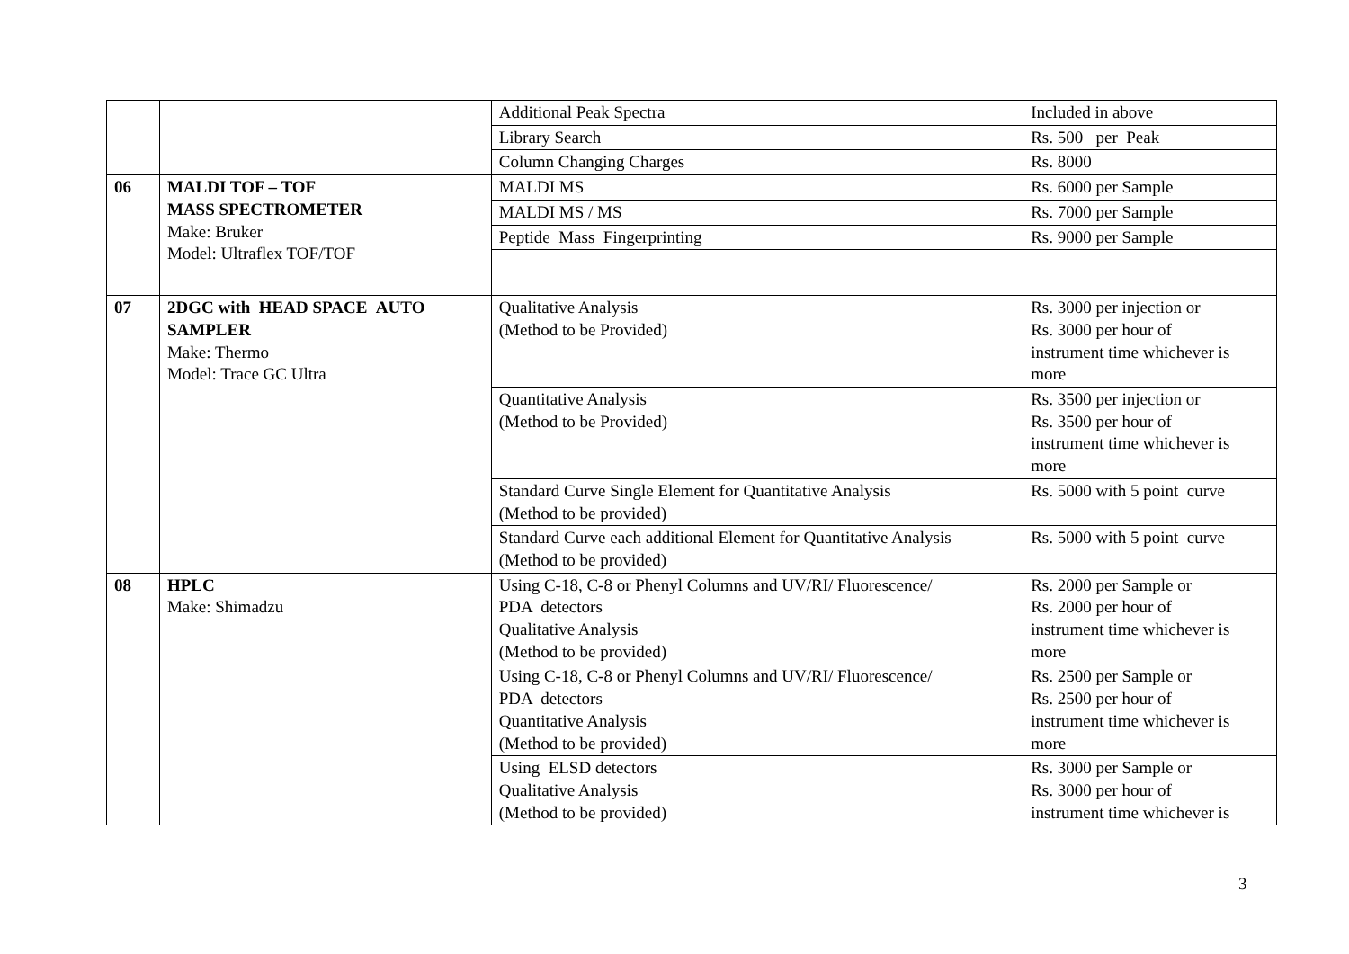| | | Additional Peak Spectra | Included in above |
| | | Library Search | Rs. 500 per Peak |
| | | Column Changing Charges | Rs. 8000 |
| 06 | MALDI TOF – TOF MASS SPECTROMETER Make: Bruker Model: Ultraflex TOF/TOF | MALDI MS | Rs. 6000 per Sample |
| | | MALDI MS / MS | Rs. 7000 per Sample |
| | | Peptide Mass Fingerprinting | Rs. 9000 per Sample |
| 07 | 2DGC with HEAD SPACE AUTO SAMPLER Make: Thermo Model: Trace GC Ultra | Qualitative Analysis (Method to be Provided) | Rs. 3000 per injection or Rs. 3000 per hour of instrument time whichever is more |
| | | Quantitative Analysis (Method to be Provided) | Rs. 3500 per injection or Rs. 3500 per hour of instrument time whichever is more |
| | | Standard Curve Single Element for Quantitative Analysis (Method to be provided) | Rs. 5000 with 5 point curve |
| | | Standard Curve each additional Element for Quantitative Analysis (Method to be provided) | Rs. 5000 with 5 point curve |
| 08 | HPLC Make: Shimadzu | Using C-18, C-8 or Phenyl Columns and UV/RI/ Fluorescence/ PDA detectors Qualitative Analysis (Method to be provided) | Rs. 2000 per Sample or Rs. 2000 per hour of instrument time whichever is more |
| | | Using C-18, C-8 or Phenyl Columns and UV/RI/ Fluorescence/ PDA detectors Quantitative Analysis (Method to be provided) | Rs. 2500 per Sample or Rs. 2500 per hour of instrument time whichever is more |
| | | Using ELSD detectors Qualitative Analysis (Method to be provided) | Rs. 3000 per Sample or Rs. 3000 per hour of instrument time whichever is |
3